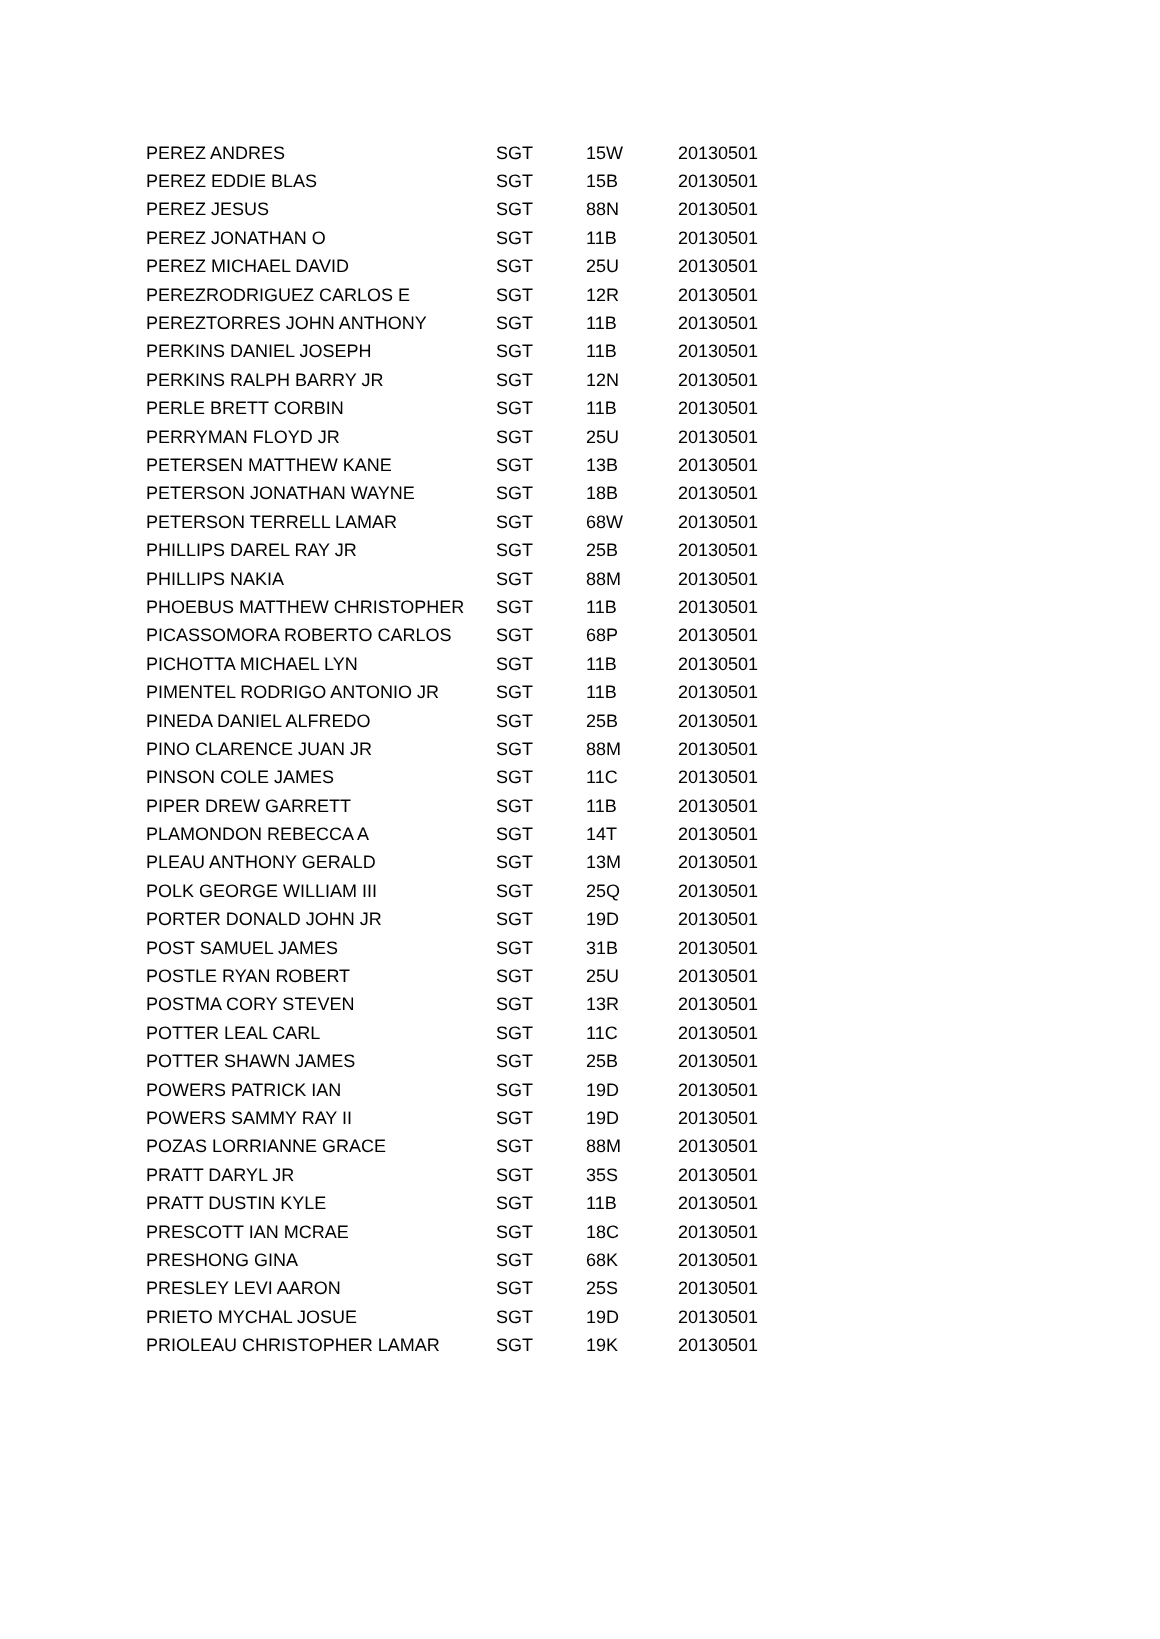| PEREZ ANDRES | SGT | 15W | 20130501 |
| PEREZ EDDIE BLAS | SGT | 15B | 20130501 |
| PEREZ JESUS | SGT | 88N | 20130501 |
| PEREZ JONATHAN O | SGT | 11B | 20130501 |
| PEREZ MICHAEL DAVID | SGT | 25U | 20130501 |
| PEREZRODRIGUEZ CARLOS E | SGT | 12R | 20130501 |
| PEREZTORRES JOHN ANTHONY | SGT | 11B | 20130501 |
| PERKINS DANIEL JOSEPH | SGT | 11B | 20130501 |
| PERKINS RALPH BARRY JR | SGT | 12N | 20130501 |
| PERLE BRETT CORBIN | SGT | 11B | 20130501 |
| PERRYMAN FLOYD JR | SGT | 25U | 20130501 |
| PETERSEN MATTHEW KANE | SGT | 13B | 20130501 |
| PETERSON JONATHAN WAYNE | SGT | 18B | 20130501 |
| PETERSON TERRELL LAMAR | SGT | 68W | 20130501 |
| PHILLIPS DAREL RAY JR | SGT | 25B | 20130501 |
| PHILLIPS NAKIA | SGT | 88M | 20130501 |
| PHOEBUS MATTHEW CHRISTOPHER | SGT | 11B | 20130501 |
| PICASSOMORA ROBERTO CARLOS | SGT | 68P | 20130501 |
| PICHOTTA MICHAEL LYN | SGT | 11B | 20130501 |
| PIMENTEL RODRIGO ANTONIO JR | SGT | 11B | 20130501 |
| PINEDA DANIEL ALFREDO | SGT | 25B | 20130501 |
| PINO CLARENCE JUAN JR | SGT | 88M | 20130501 |
| PINSON COLE JAMES | SGT | 11C | 20130501 |
| PIPER DREW GARRETT | SGT | 11B | 20130501 |
| PLAMONDON REBECCA A | SGT | 14T | 20130501 |
| PLEAU ANTHONY GERALD | SGT | 13M | 20130501 |
| POLK GEORGE WILLIAM III | SGT | 25Q | 20130501 |
| PORTER DONALD JOHN JR | SGT | 19D | 20130501 |
| POST SAMUEL JAMES | SGT | 31B | 20130501 |
| POSTLE RYAN ROBERT | SGT | 25U | 20130501 |
| POSTMA CORY STEVEN | SGT | 13R | 20130501 |
| POTTER LEAL CARL | SGT | 11C | 20130501 |
| POTTER SHAWN JAMES | SGT | 25B | 20130501 |
| POWERS PATRICK IAN | SGT | 19D | 20130501 |
| POWERS SAMMY RAY II | SGT | 19D | 20130501 |
| POZAS LORRIANNE GRACE | SGT | 88M | 20130501 |
| PRATT DARYL JR | SGT | 35S | 20130501 |
| PRATT DUSTIN KYLE | SGT | 11B | 20130501 |
| PRESCOTT IAN MCRAE | SGT | 18C | 20130501 |
| PRESHONG GINA | SGT | 68K | 20130501 |
| PRESLEY LEVI AARON | SGT | 25S | 20130501 |
| PRIETO MYCHAL JOSUE | SGT | 19D | 20130501 |
| PRIOLEAU CHRISTOPHER LAMAR | SGT | 19K | 20130501 |